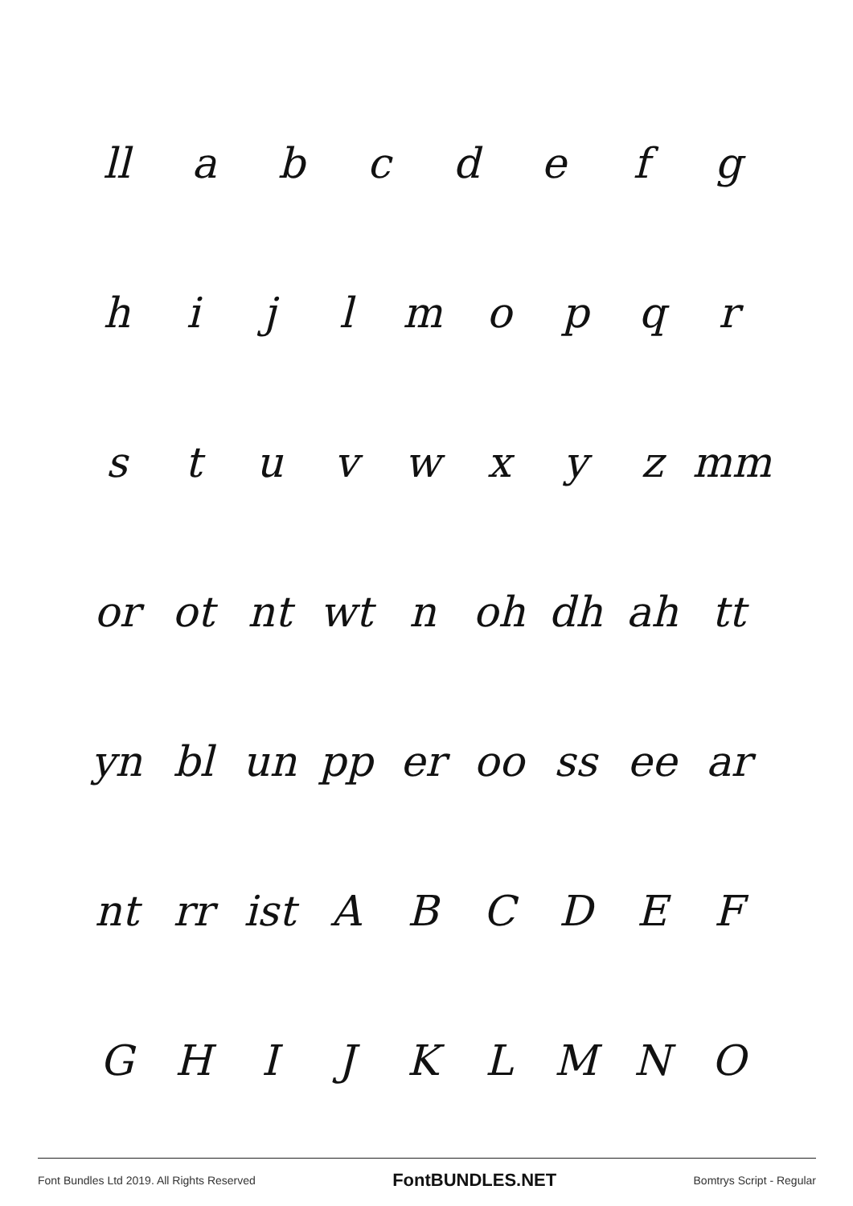ll abcdefg
hijlmopqr
stuvwxyz mm
or ot nt wt n oh dh ah tt
yn bl un pp er oo ss ee ar
nt rr ist ABCDEF
GHIJKLMNO
Font Bundles Ltd 2019. All Rights Reserved FontBUNDLES.NET Bomtrys Script - Regular